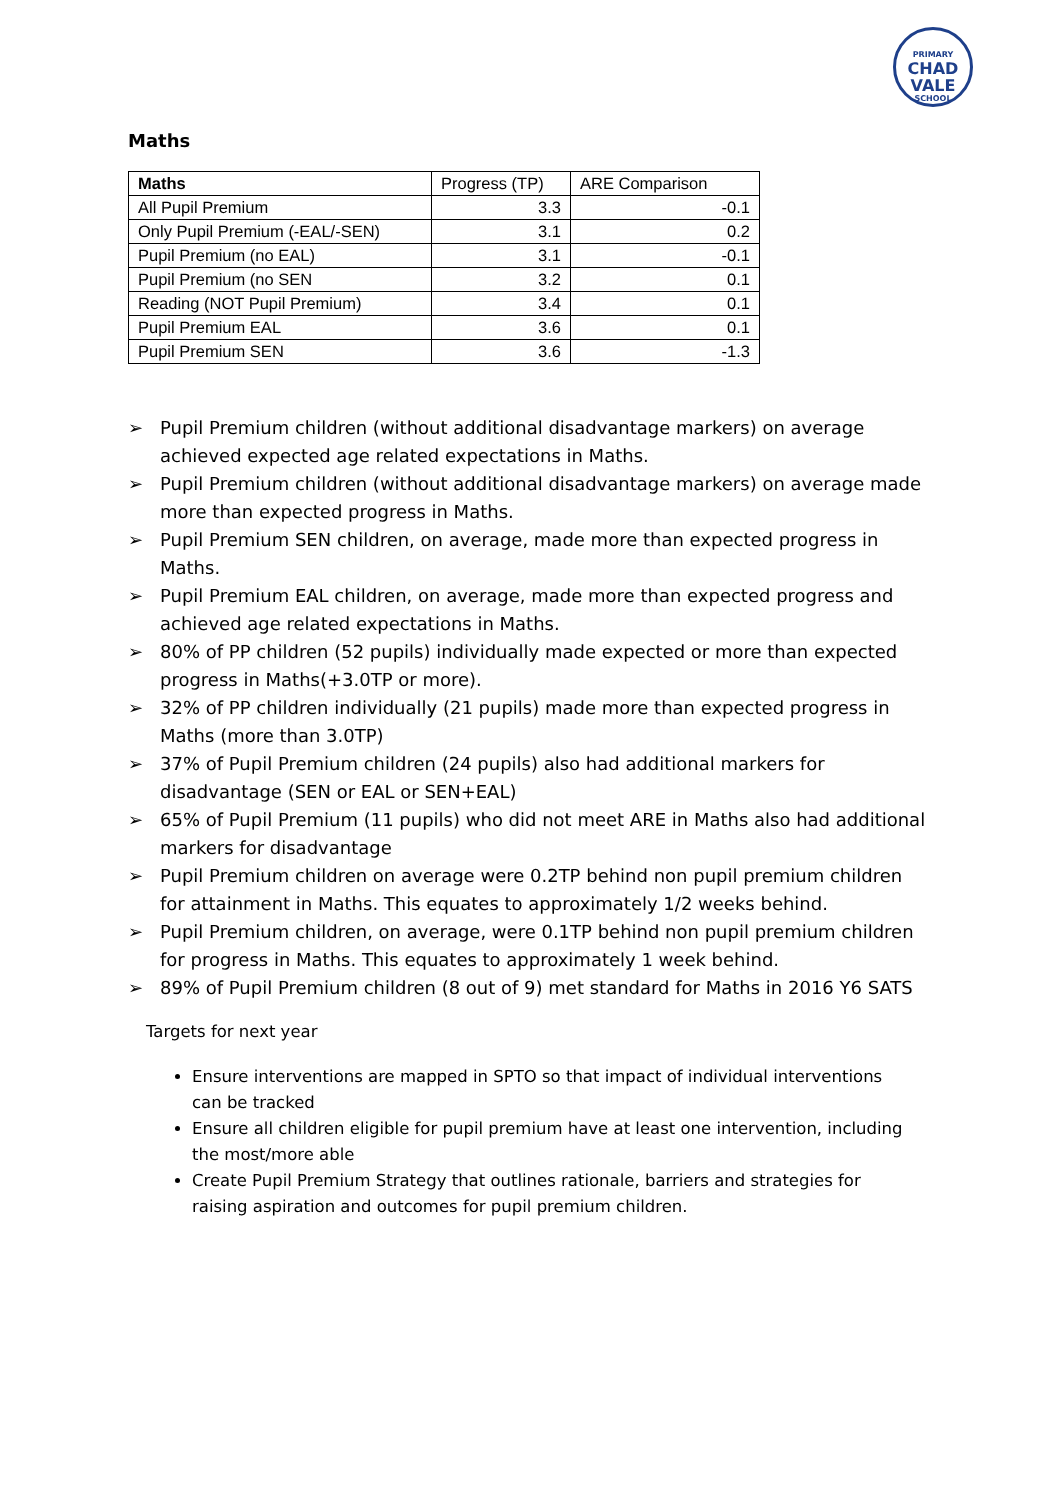PRIMARY
CHAD
VALE
SCHOOL
Maths
| Maths | Progress (TP) | ARE Comparison |
| All Pupil Premium | 3.3 | -0.1 |
| Only Pupil Premium (-EAL/-SEN) | 3.1 | 0.2 |
| Pupil Premium (no EAL) | 3.1 | -0.1 |
| Pupil Premium (no SEN | 3.2 | 0.1 |
| Reading (NOT Pupil Premium) | 3.4 | 0.1 |
| Pupil Premium EAL | 3.6 | 0.1 |
| Pupil Premium SEN | 3.6 | -1.3 |
➢ Pupil Premium children (without additional disadvantage markers) on average achieved expected age related expectations in Maths.
➢ Pupil Premium children (without additional disadvantage markers) on average made more than expected progress in Maths.
➢ Pupil Premium SEN children, on average, made more than expected progress in Maths.
➢ Pupil Premium EAL children, on average, made more than expected progress and achieved age related expectations in Maths.
➢ 80% of PP children (52 pupils) individually made expected or more than expected progress in Maths(+3.0TP or more).
➢ 32% of PP children individually (21 pupils) made more than expected progress in Maths (more than 3.0TP)
➢ 37% of Pupil Premium children (24 pupils) also had additional markers for disadvantage (SEN or EAL or SEN+EAL)
➢ 65% of Pupil Premium (11 pupils) who did not meet ARE in Maths also had additional markers for disadvantage
➢ Pupil Premium children on average were 0.2TP behind non pupil premium children for attainment in Maths. This equates to approximately 1/2 weeks behind.
➢ Pupil Premium children, on average, were 0.1TP behind non pupil premium children for progress in Maths. This equates to approximately 1 week behind.
➢ 89% of Pupil Premium children (8 out of 9) met standard for Maths in 2016 Y6 SATS
Targets for next year
Ensure interventions are mapped in SPTO so that impact of individual interventions can be tracked
Ensure all children eligible for pupil premium have at least one intervention, including the most/more able
Create Pupil Premium Strategy that outlines rationale, barriers and strategies for raising aspiration and outcomes for pupil premium children.